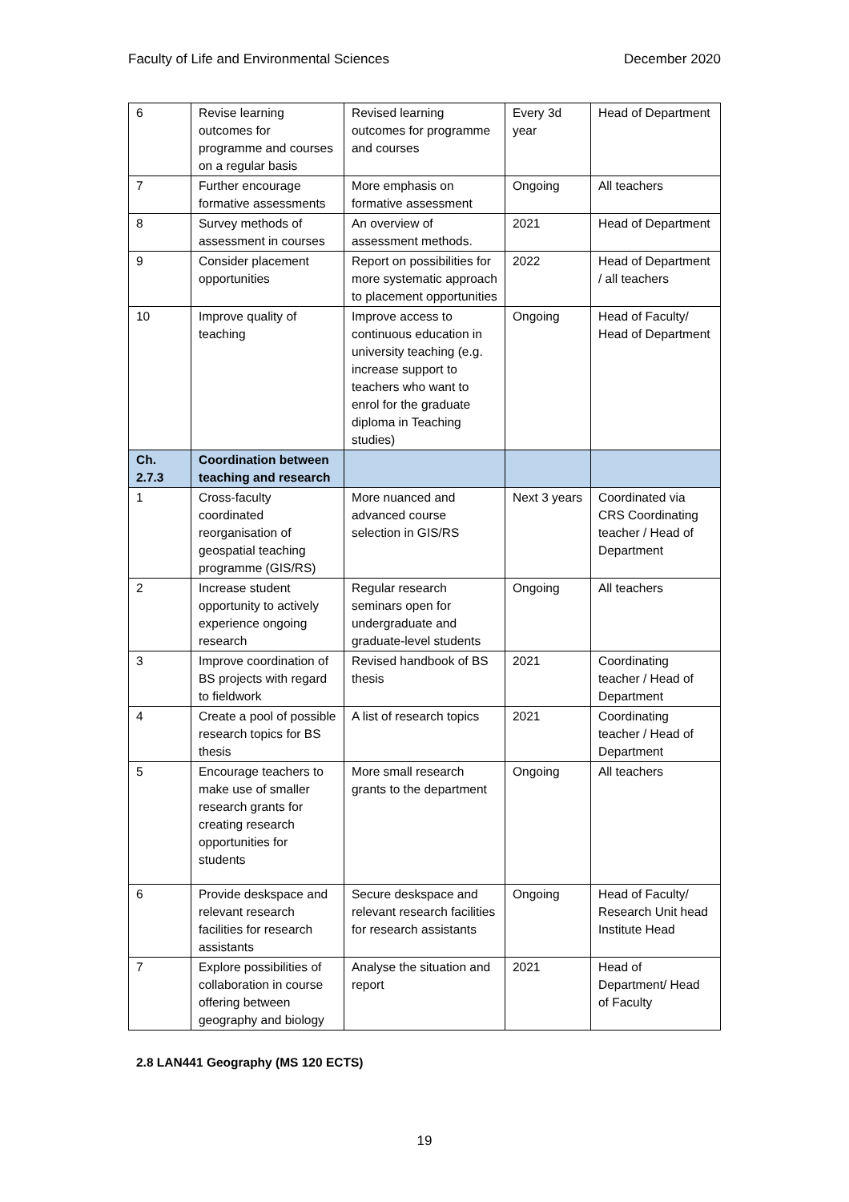Faculty of Life and Environmental Sciences December 2020
| 6 | Revise learning outcomes for programme and courses on a regular basis | Revised learning outcomes for programme and courses | Every 3d year | Head of Department |
| 7 | Further encourage formative assessments | More emphasis on formative assessment | Ongoing | All teachers |
| 8 | Survey methods of assessment in courses | An overview of assessment methods. | 2021 | Head of Department |
| 9 | Consider placement opportunities | Report on possibilities for more systematic approach to placement opportunities | 2022 | Head of Department / all teachers |
| 10 | Improve quality of teaching | Improve access to continuous education in university teaching (e.g. increase support to teachers who want to enrol for the graduate diploma in Teaching studies) | Ongoing | Head of Faculty/ Head of Department |
| Ch. 2.7.3 | Coordination between teaching and research | | | |
| 1 | Cross-faculty coordinated reorganisation of geospatial teaching programme (GIS/RS) | More nuanced and advanced course selection in GIS/RS | Next 3 years | Coordinated via CRS Coordinating teacher / Head of Department |
| 2 | Increase student opportunity to actively experience ongoing research | Regular research seminars open for undergraduate and graduate-level students | Ongoing | All teachers |
| 3 | Improve coordination of BS projects with regard to fieldwork | Revised handbook of BS thesis | 2021 | Coordinating teacher / Head of Department |
| 4 | Create a pool of possible research topics for BS thesis | A list of research topics | 2021 | Coordinating teacher / Head of Department |
| 5 | Encourage teachers to make use of smaller research grants for creating research opportunities for students | More small research grants to the department | Ongoing | All teachers |
| 6 | Provide deskspace and relevant research facilities for research assistants | Secure deskspace and relevant research facilities for research assistants | Ongoing | Head of Faculty/ Research Unit head Institute Head |
| 7 | Explore possibilities of collaboration in course offering between geography and biology | Analyse the situation and report | 2021 | Head of Department/ Head of Faculty |
2.8 LAN441 Geography (MS 120 ECTS)
19